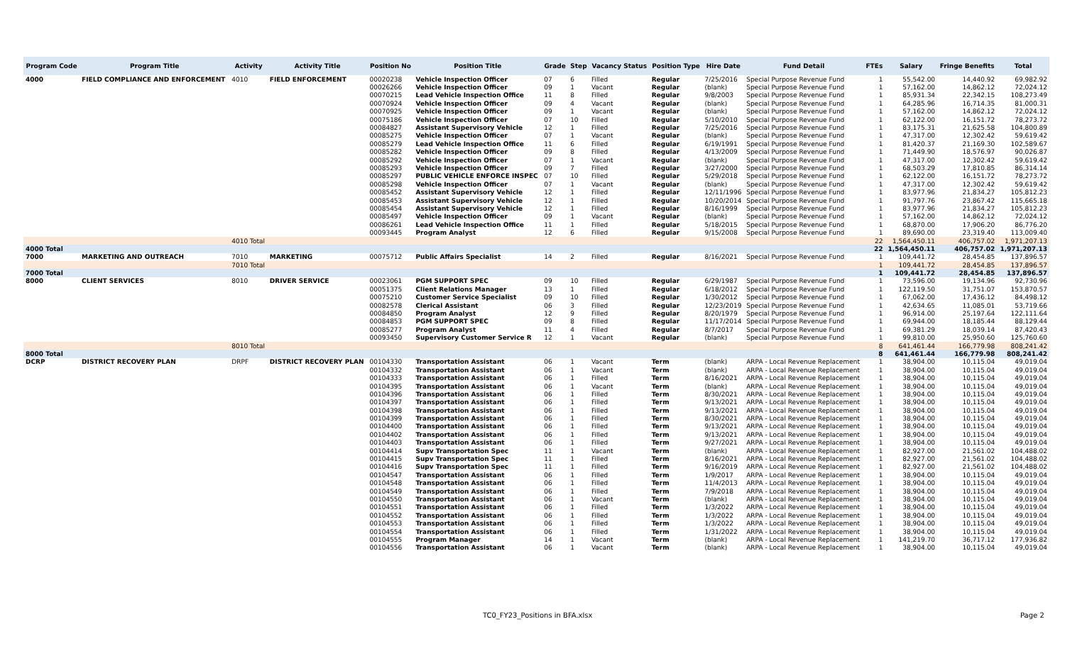| Program Code | Program Title | Activity | Activity Title | Position No | Position Title | Grade | Step | Vacancy Status | Position Type | Hire Date | Fund Detail | FTEs | Salary | Fringe Benefits | Total |
| --- | --- | --- | --- | --- | --- | --- | --- | --- | --- | --- | --- | --- | --- | --- | --- |
| 4000 | FIELD COMPLIANCE AND ENFORCEMENT | 4010 | FIELD ENFORCEMENT | 00020238 | Vehicle Inspection Officer | 07 | 6 | Filled | Regular | 7/25/2016 | Special Purpose Revenue Fund | 1 | 55,542.00 | 14,440.92 | 69,982.92 |
| | | | | 00026266 | Vehicle Inspection Officer | 09 | 1 | Vacant | Regular | (blank) | Special Purpose Revenue Fund | 1 | 57,162.00 | 14,862.12 | 72,024.12 |
| | | | | 00070215 | Lead Vehicle Inspection Office | 11 | 8 | Filled | Regular | 9/8/2003 | Special Purpose Revenue Fund | 1 | 85,931.34 | 22,342.15 | 108,273.49 |
| | | | | 00070924 | Vehicle Inspection Officer | 09 | 4 | Vacant | Regular | (blank) | Special Purpose Revenue Fund | 1 | 64,285.96 | 16,714.35 | 81,000.31 |
| | | | | 00070925 | Vehicle Inspection Officer | 09 | 1 | Vacant | Regular | (blank) | Special Purpose Revenue Fund | 1 | 57,162.00 | 14,862.12 | 72,024.12 |
| | | | | 00075186 | Vehicle Inspection Officer | 07 | 10 | Filled | Regular | 5/10/2010 | Special Purpose Revenue Fund | 1 | 62,122.00 | 16,151.72 | 78,273.72 |
| | | | | 00084827 | Assistant Supervisory Vehicle | 12 | 1 | Filled | Regular | 7/25/2016 | Special Purpose Revenue Fund | 1 | 83,175.31 | 21,625.58 | 104,800.89 |
| | | | | 00085275 | Vehicle Inspection Officer | 07 | 1 | Vacant | Regular | (blank) | Special Purpose Revenue Fund | 1 | 47,317.00 | 12,302.42 | 59,619.42 |
| | | | | 00085279 | Lead Vehicle Inspection Office | 11 | 6 | Filled | Regular | 6/19/1991 | Special Purpose Revenue Fund | 1 | 81,420.37 | 21,169.30 | 102,589.67 |
| | | | | 00085282 | Vehicle Inspection Officer | 09 | 8 | Filled | Regular | 4/13/2009 | Special Purpose Revenue Fund | 1 | 71,449.90 | 18,576.97 | 90,026.87 |
| | | | | 00085292 | Vehicle Inspection Officer | 07 | 1 | Vacant | Regular | (blank) | Special Purpose Revenue Fund | 1 | 47,317.00 | 12,302.42 | 59,619.42 |
| | | | | 00085293 | Vehicle Inspection Officer | 09 | 7 | Filled | Regular | 3/27/2000 | Special Purpose Revenue Fund | 1 | 68,503.29 | 17,810.85 | 86,314.14 |
| | | | | 00085297 | PUBLIC VEHICLE ENFORCE INSPEC | 07 | 10 | Filled | Regular | 5/29/2018 | Special Purpose Revenue Fund | 1 | 62,122.00 | 16,151.72 | 78,273.72 |
| | | | | 00085298 | Vehicle Inspection Officer | 07 | 1 | Vacant | Regular | (blank) | Special Purpose Revenue Fund | 1 | 47,317.00 | 12,302.42 | 59,619.42 |
| | | | | 00085452 | Assistant Supervisory Vehicle | 12 | 1 | Filled | Regular | 12/11/1996 | Special Purpose Revenue Fund | 1 | 83,977.96 | 21,834.27 | 105,812.23 |
| | | | | 00085453 | Assistant Supervisory Vehicle | 12 | 1 | Filled | Regular | 10/20/2014 | Special Purpose Revenue Fund | 1 | 91,797.76 | 23,867.42 | 115,665.18 |
| | | | | 00085454 | Assistant Supervisory Vehicle | 12 | 1 | Filled | Regular | 8/16/1999 | Special Purpose Revenue Fund | 1 | 83,977.96 | 21,834.27 | 105,812.23 |
| | | | | 00085497 | Vehicle Inspection Officer | 09 | 1 | Vacant | Regular | (blank) | Special Purpose Revenue Fund | 1 | 57,162.00 | 14,862.12 | 72,024.12 |
| | | | | 00086261 | Lead Vehicle Inspection Office | 11 | 1 | Filled | Regular | 5/18/2015 | Special Purpose Revenue Fund | 1 | 68,870.00 | 17,906.20 | 86,776.20 |
| | | | | 00093445 | Program Analyst | 12 | 6 | Filled | Regular | 9/15/2008 | Special Purpose Revenue Fund | 1 | 89,690.00 | 23,319.40 | 113,009.40 |
| | | 4010 Total | | | | | | | | | | 22 | 1,564,450.11 | 406,757.02 | 1,971,207.13 |
| 4000 Total | | | | | | | | | | | | 22 | 1,564,450.11 | 406,757.02 | 1,971,207.13 |
| 7000 | MARKETING AND OUTREACH | 7010 | MARKETING | 00075712 | Public Affairs Specialist | 14 | 2 | Filled | Regular | 8/16/2021 | Special Purpose Revenue Fund | 1 | 109,441.72 | 28,454.85 | 137,896.57 |
| | | 7010 Total | | | | | | | | | | 1 | 109,441.72 | 28,454.85 | 137,896.57 |
| 7000 Total | | | | | | | | | | | | 1 | 109,441.72 | 28,454.85 | 137,896.57 |
| 8000 | CLIENT SERVICES | 8010 | DRIVER SERVICE | 00023061 | PGM SUPPORT SPEC | 09 | 10 | Filled | Regular | 6/29/1987 | Special Purpose Revenue Fund | 1 | 73,596.00 | 19,134.96 | 92,730.96 |
| | | | | 00051375 | Client Relations Manager | 13 | 1 | Filled | Regular | 6/18/2012 | Special Purpose Revenue Fund | 1 | 122,119.50 | 31,751.07 | 153,870.57 |
| | | | | 00075210 | Customer Service Specialist | 09 | 10 | Filled | Regular | 1/30/2012 | Special Purpose Revenue Fund | 1 | 67,062.00 | 17,436.12 | 84,498.12 |
| | | | | 00082578 | Clerical Assistant | 06 | 3 | Filled | Regular | 12/23/2019 | Special Purpose Revenue Fund | 1 | 42,634.65 | 11,085.01 | 53,719.66 |
| | | | | 00084850 | Program Analyst | 12 | 9 | Filled | Regular | 8/20/1979 | Special Purpose Revenue Fund | 1 | 96,914.00 | 25,197.64 | 122,111.64 |
| | | | | 00084853 | PGM SUPPORT SPEC | 09 | 8 | Filled | Regular | 11/17/2014 | Special Purpose Revenue Fund | 1 | 69,944.00 | 18,185.44 | 88,129.44 |
| | | | | 00085277 | Program Analyst | 11 | 4 | Filled | Regular | 8/7/2017 | Special Purpose Revenue Fund | 1 | 69,381.29 | 18,039.14 | 87,420.43 |
| | | | | 00093450 | Supervisory Customer Service R | 12 | 1 | Vacant | Regular | (blank) | Special Purpose Revenue Fund | 1 | 99,810.00 | 25,950.60 | 125,760.60 |
| | | 8010 Total | | | | | | | | | | 8 | 641,461.44 | 166,779.98 | 808,241.42 |
| 8000 Total | | | | | | | | | | | | 8 | 641,461.44 | 166,779.98 | 808,241.42 |
| DCRP | DISTRICT RECOVERY PLAN | DRPF | DISTRICT RECOVERY PLAN | 00104330 | Transportation Assistant | 06 | 1 | Vacant | Term | (blank) | ARPA - Local Revenue Replacement | 1 | 38,904.00 | 10,115.04 | 49,019.04 |
| | | | | 00104332 | Transportation Assistant | 06 | 1 | Vacant | Term | (blank) | ARPA - Local Revenue Replacement | 1 | 38,904.00 | 10,115.04 | 49,019.04 |
| | | | | 00104333 | Transportation Assistant | 06 | 1 | Filled | Term | 8/16/2021 | ARPA - Local Revenue Replacement | 1 | 38,904.00 | 10,115.04 | 49,019.04 |
| | | | | 00104395 | Transportation Assistant | 06 | 1 | Vacant | Term | (blank) | ARPA - Local Revenue Replacement | 1 | 38,904.00 | 10,115.04 | 49,019.04 |
| | | | | 00104396 | Transportation Assistant | 06 | 1 | Filled | Term | 8/30/2021 | ARPA - Local Revenue Replacement | 1 | 38,904.00 | 10,115.04 | 49,019.04 |
| | | | | 00104397 | Transportation Assistant | 06 | 1 | Filled | Term | 9/13/2021 | ARPA - Local Revenue Replacement | 1 | 38,904.00 | 10,115.04 | 49,019.04 |
| | | | | 00104398 | Transportation Assistant | 06 | 1 | Filled | Term | 9/13/2021 | ARPA - Local Revenue Replacement | 1 | 38,904.00 | 10,115.04 | 49,019.04 |
| | | | | 00104399 | Transportation Assistant | 06 | 1 | Filled | Term | 8/30/2021 | ARPA - Local Revenue Replacement | 1 | 38,904.00 | 10,115.04 | 49,019.04 |
| | | | | 00104400 | Transportation Assistant | 06 | 1 | Filled | Term | 9/13/2021 | ARPA - Local Revenue Replacement | 1 | 38,904.00 | 10,115.04 | 49,019.04 |
| | | | | 00104402 | Transportation Assistant | 06 | 1 | Filled | Term | 9/13/2021 | ARPA - Local Revenue Replacement | 1 | 38,904.00 | 10,115.04 | 49,019.04 |
| | | | | 00104403 | Transportation Assistant | 06 | 1 | Filled | Term | 9/27/2021 | ARPA - Local Revenue Replacement | 1 | 38,904.00 | 10,115.04 | 49,019.04 |
| | | | | 00104414 | Supv Transportation Spec | 11 | 1 | Vacant | Term | (blank) | ARPA - Local Revenue Replacement | 1 | 82,927.00 | 21,561.02 | 104,488.02 |
| | | | | 00104415 | Supv Transportation Spec | 11 | 1 | Filled | Term | 8/16/2021 | ARPA - Local Revenue Replacement | 1 | 82,927.00 | 21,561.02 | 104,488.02 |
| | | | | 00104416 | Supv Transportation Spec | 11 | 1 | Filled | Term | 9/16/2019 | ARPA - Local Revenue Replacement | 1 | 82,927.00 | 21,561.02 | 104,488.02 |
| | | | | 00104547 | Transportation Assistant | 06 | 1 | Filled | Term | 1/9/2017 | ARPA - Local Revenue Replacement | 1 | 38,904.00 | 10,115.04 | 49,019.04 |
| | | | | 00104548 | Transportation Assistant | 06 | 1 | Filled | Term | 11/4/2013 | ARPA - Local Revenue Replacement | 1 | 38,904.00 | 10,115.04 | 49,019.04 |
| | | | | 00104549 | Transportation Assistant | 06 | 1 | Filled | Term | 7/9/2018 | ARPA - Local Revenue Replacement | 1 | 38,904.00 | 10,115.04 | 49,019.04 |
| | | | | 00104550 | Transportation Assistant | 06 | 1 | Vacant | Term | (blank) | ARPA - Local Revenue Replacement | 1 | 38,904.00 | 10,115.04 | 49,019.04 |
| | | | | 00104551 | Transportation Assistant | 06 | 1 | Filled | Term | 1/3/2022 | ARPA - Local Revenue Replacement | 1 | 38,904.00 | 10,115.04 | 49,019.04 |
| | | | | 00104552 | Transportation Assistant | 06 | 1 | Filled | Term | 1/3/2022 | ARPA - Local Revenue Replacement | 1 | 38,904.00 | 10,115.04 | 49,019.04 |
| | | | | 00104553 | Transportation Assistant | 06 | 1 | Filled | Term | 1/3/2022 | ARPA - Local Revenue Replacement | 1 | 38,904.00 | 10,115.04 | 49,019.04 |
| | | | | 00104554 | Transportation Assistant | 06 | 1 | Filled | Term | 1/31/2022 | ARPA - Local Revenue Replacement | 1 | 38,904.00 | 10,115.04 | 49,019.04 |
| | | | | 00104555 | Program Manager | 14 | 1 | Vacant | Term | (blank) | ARPA - Local Revenue Replacement | 1 | 141,219.70 | 36,717.12 | 177,936.82 |
| | | | | 00104556 | Transportation Assistant | 06 | 1 | Vacant | Term | (blank) | ARPA - Local Revenue Replacement | 1 | 38,904.00 | 10,115.04 | 49,019.04 |
TC0_FY23_Positions in BFA.xlsx Page 2